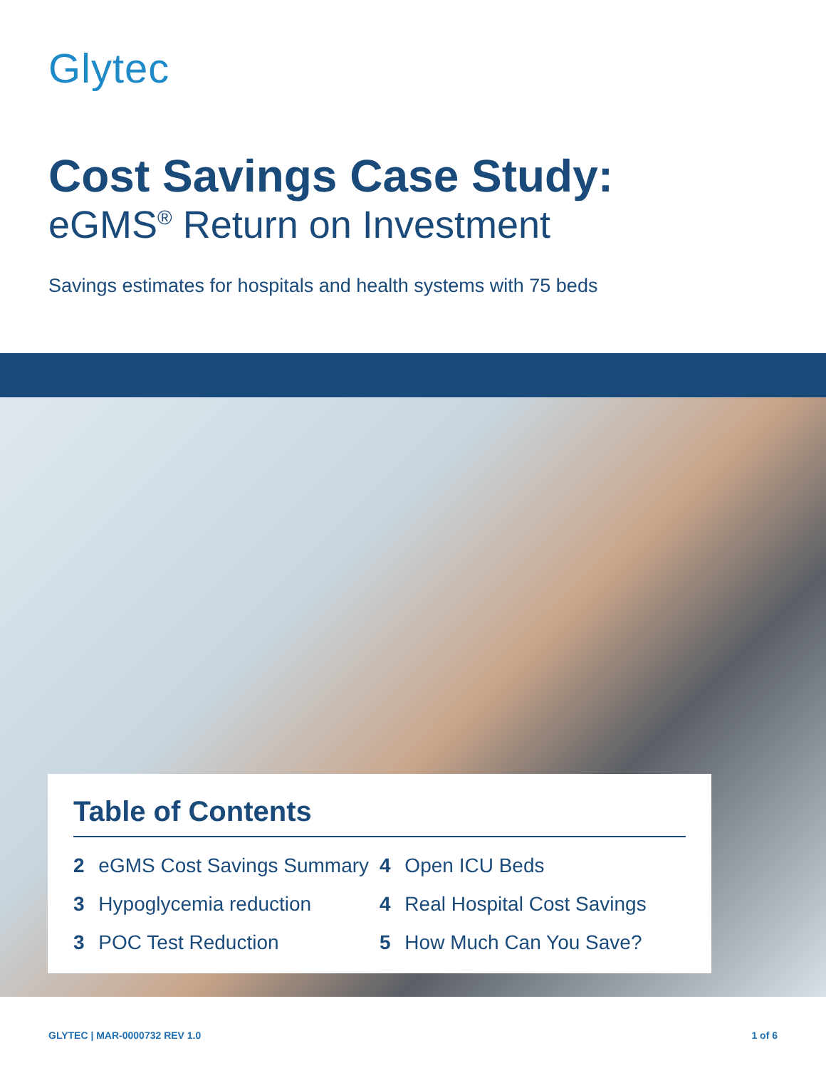Glytec
Cost Savings Case Study:
eGMS<sup>®</sup> Return on Investment
Savings estimates for hospitals and health systems with 75 beds
Table of Contents
2 eGMS Cost Savings Summary
3 Hypoglycemia reduction
3 POC Test Reduction
4 Open ICU Beds
4 Real Hospital Cost Savings
5 How Much Can You Save?
GLYTEC | MAR-0000732 REV 1.0 1 of 6